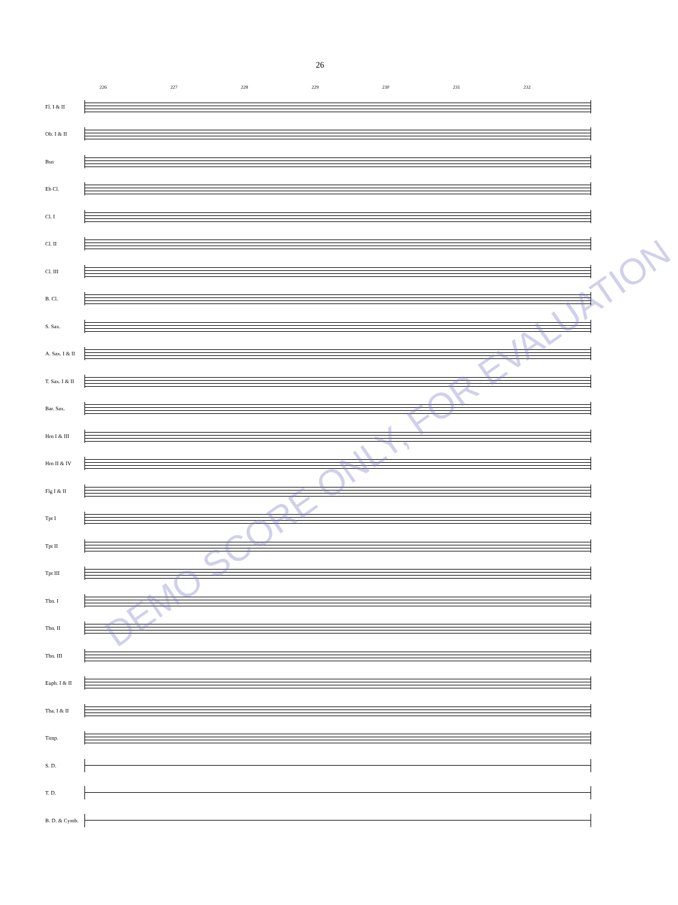26
226 227 228 229 230 231 232
Fl. I & II
Ob. I & II
Bsn
Eb Cl.
Cl. I
Cl. II
Cl. III
B. Cl.
S. Sax.
A. Sax. I & II
T. Sax. I & II
Bar. Sax.
Hrn I & III
Hrn II & IV
Flg I & II
Tpt I
Tpt II
Tpt III
Tbn. I
Tbn. II
Tbn. III
Euph. I & II
Tba. I & II
Timp.
S. D.
T. D.
B. D. & Cymb.
DEMO SCORE ONLY, FOR EVALUATION